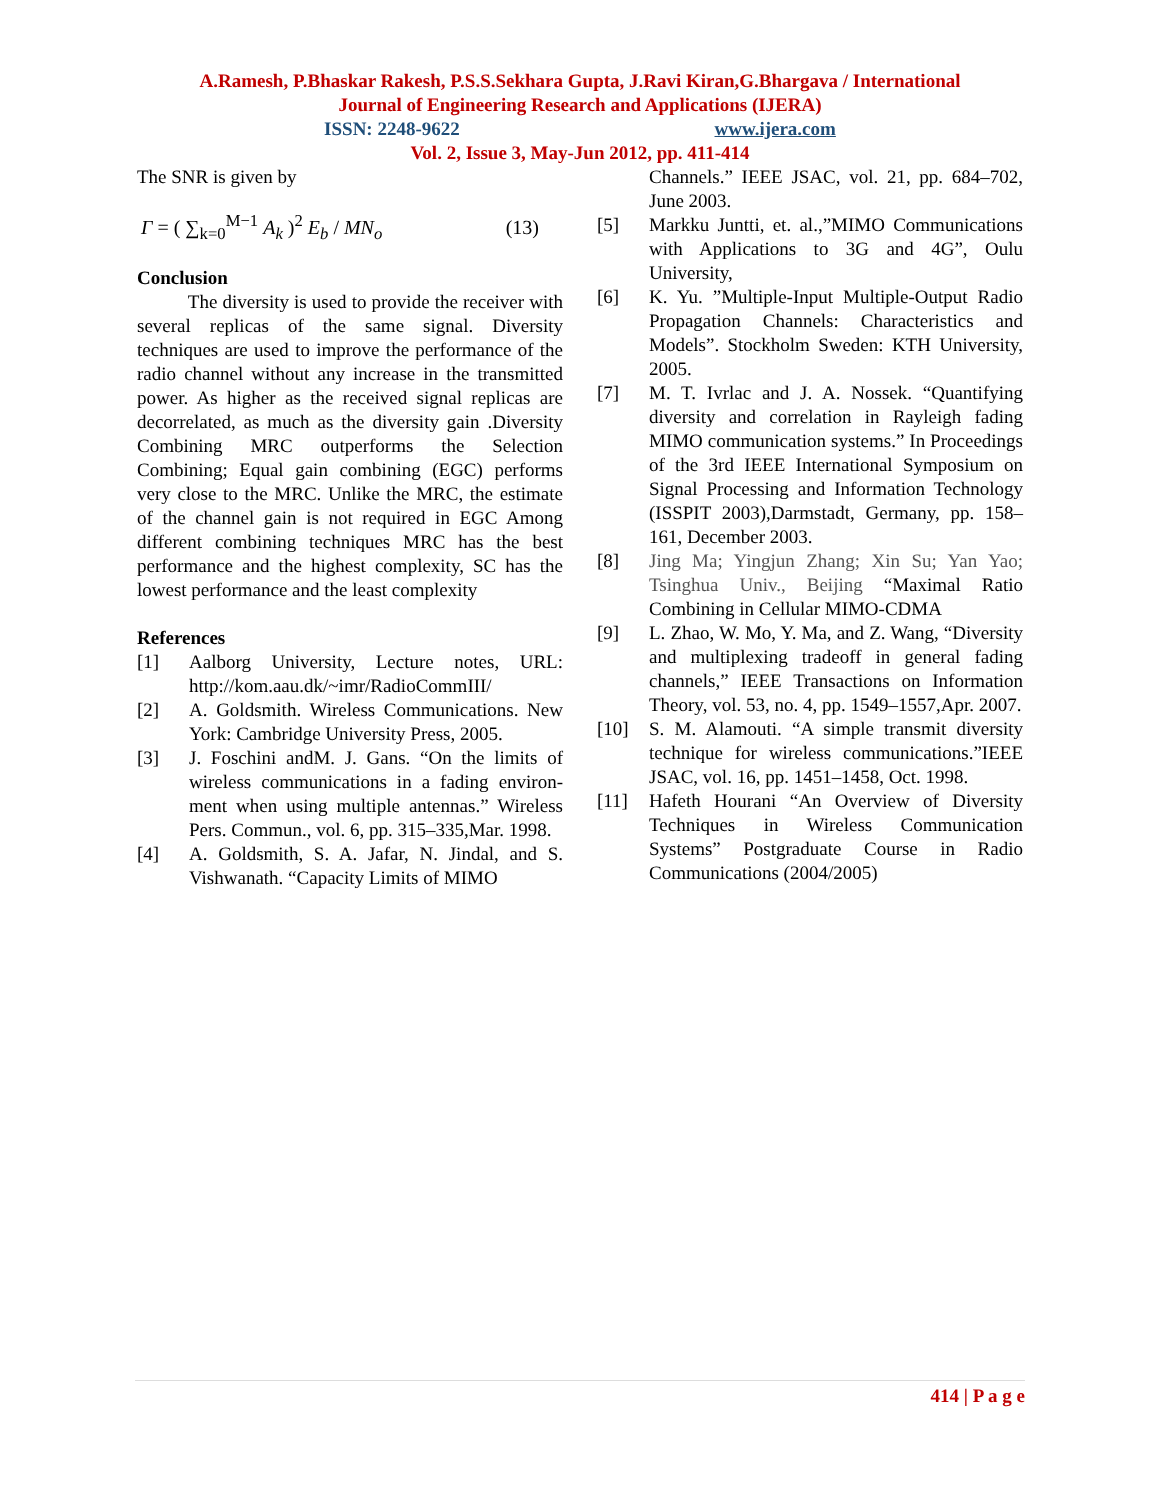A.Ramesh, P.Bhaskar Rakesh, P.S.S.Sekhara Gupta, J.Ravi Kiran,G.Bhargava / International
Journal of Engineering Research and Applications (IJERA)
ISSN: 2248-9622 www.ijera.com
Vol. 2, Issue 3, May-Jun 2012, pp. 411-414
The SNR is given by
Γ = ( ∑<sub>k=0</sub><sup>M−1</sup> A<sub>k</sub> )<sup>2</sup> E<sub>b</sub> / MN<sub>o</sub> (13)
Conclusion
The diversity is used to provide the receiver with several replicas of the same signal. Diversity techniques are used to improve the performance of the radio channel without any increase in the transmitted power. As higher as the received signal replicas are decorrelated, as much as the diversity gain .Diversity Combining MRC outperforms the Selection Combining; Equal gain combining (EGC) performs very close to the MRC. Unlike the MRC, the estimate of the channel gain is not required in EGC Among different combining techniques MRC has the best performance and the highest complexity, SC has the lowest performance and the least complexity
References
[1] Aalborg University, Lecture notes, URL: http://kom.aau.dk/~imr/RadioCommIII/
[2] A. Goldsmith. Wireless Communications. New York: Cambridge University Press, 2005.
[3] J. Foschini andM. J. Gans. “On the limits of wireless communications in a fading environ-ment when using multiple antennas.” Wireless Pers. Commun., vol. 6, pp. 315–335,Mar. 1998.
[4] A. Goldsmith, S. A. Jafar, N. Jindal, and S. Vishwanath. “Capacity Limits of MIMO
Channels.” IEEE JSAC, vol. 21, pp. 684–702, June 2003.
[5] Markku Juntti, et. al.,”MIMO Communications with Applications to 3G and 4G”, Oulu University,
[6] K. Yu. ”Multiple-Input Multiple-Output Radio Propagation Channels: Characteristics and Models”. Stockholm Sweden: KTH University, 2005.
[7] M. T. Ivrlac and J. A. Nossek. “Quantifying diversity and correlation in Rayleigh fading MIMO communication systems.” In Proceedings of the 3rd IEEE International Symposium on Signal Processing and Information Technology (ISSPIT 2003),Darmstadt, Germany, pp. 158–161, December 2003.
[8] Jing Ma; Yingjun Zhang; Xin Su; Yan Yao; Tsinghua Univ., Beijing “Maximal Ratio Combining in Cellular MIMO-CDMA
[9] L. Zhao, W. Mo, Y. Ma, and Z. Wang, “Diversity and multiplexing tradeoff in general fading channels,” IEEE Transactions on Information Theory, vol. 53, no. 4, pp. 1549–1557,Apr. 2007.
[10] S. M. Alamouti. “A simple transmit diversity technique for wireless communications.”IEEE JSAC, vol. 16, pp. 1451–1458, Oct. 1998.
[11] Hafeth Hourani “An Overview of Diversity Techniques in Wireless Communication Systems” Postgraduate Course in Radio Communications (2004/2005)
414 | P a g e